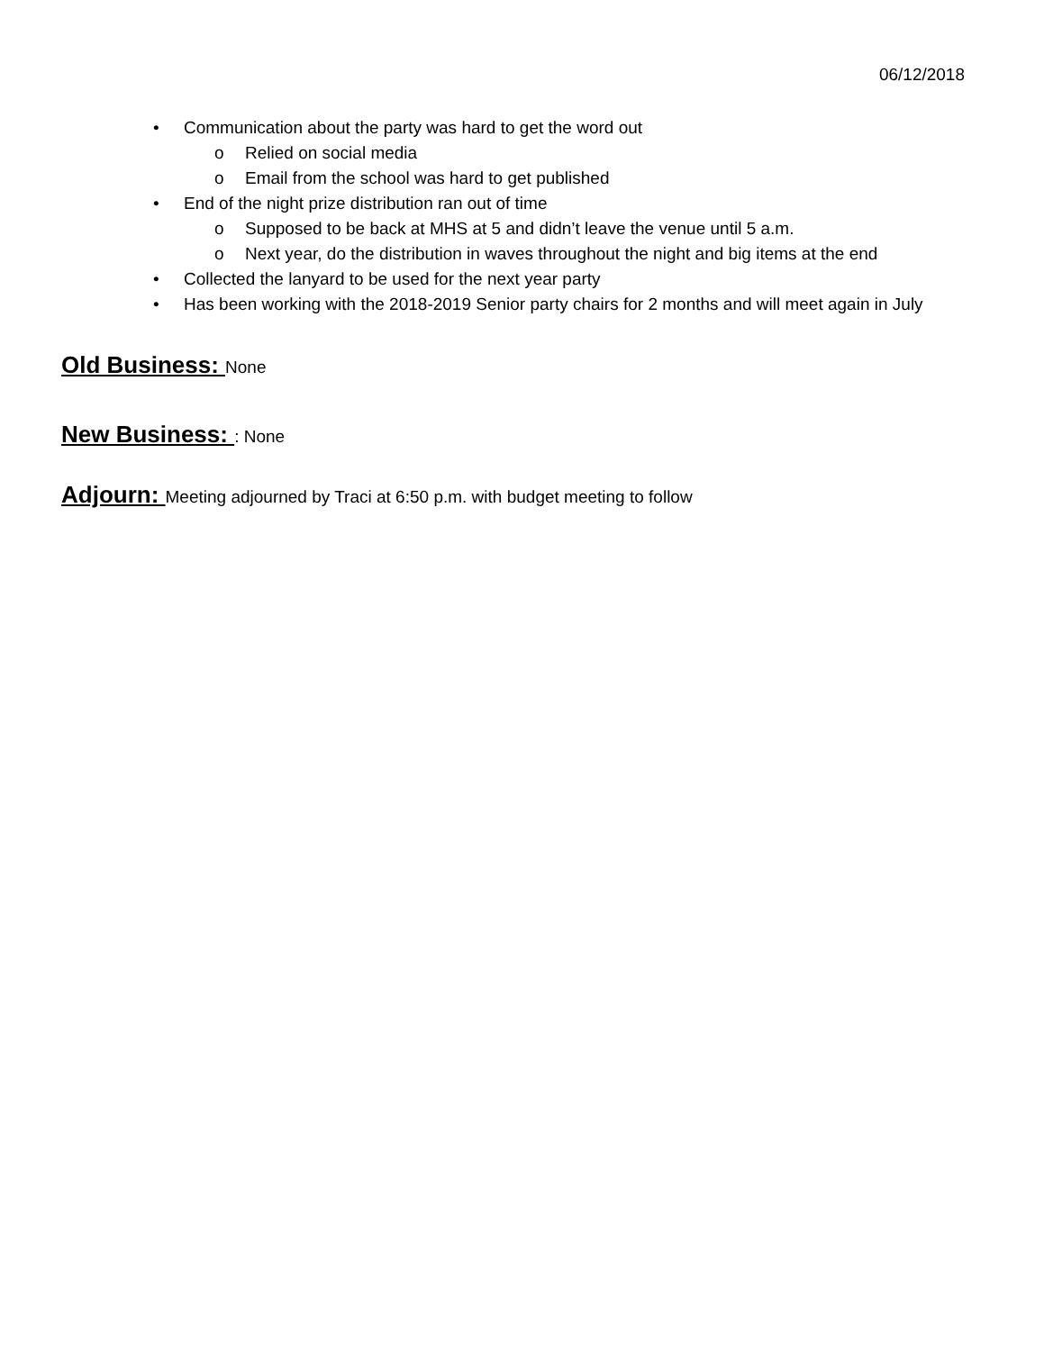06/12/2018
• Communication about the party was hard to get the word out
o Relied on social media
o Email from the school was hard to get published
• End of the night prize distribution ran out of time
o Supposed to be back at MHS at 5 and didn’t leave the venue until 5 a.m.
o Next year, do the distribution in waves throughout the night and big items at the end
• Collected the lanyard to be used for the next year party
• Has been working with the 2018-2019 Senior party chairs for 2 months and will meet again in July
Old Business:
None
New Business:
: None
Adjourn:
Meeting adjourned by Traci at 6:50 p.m. with budget meeting to follow